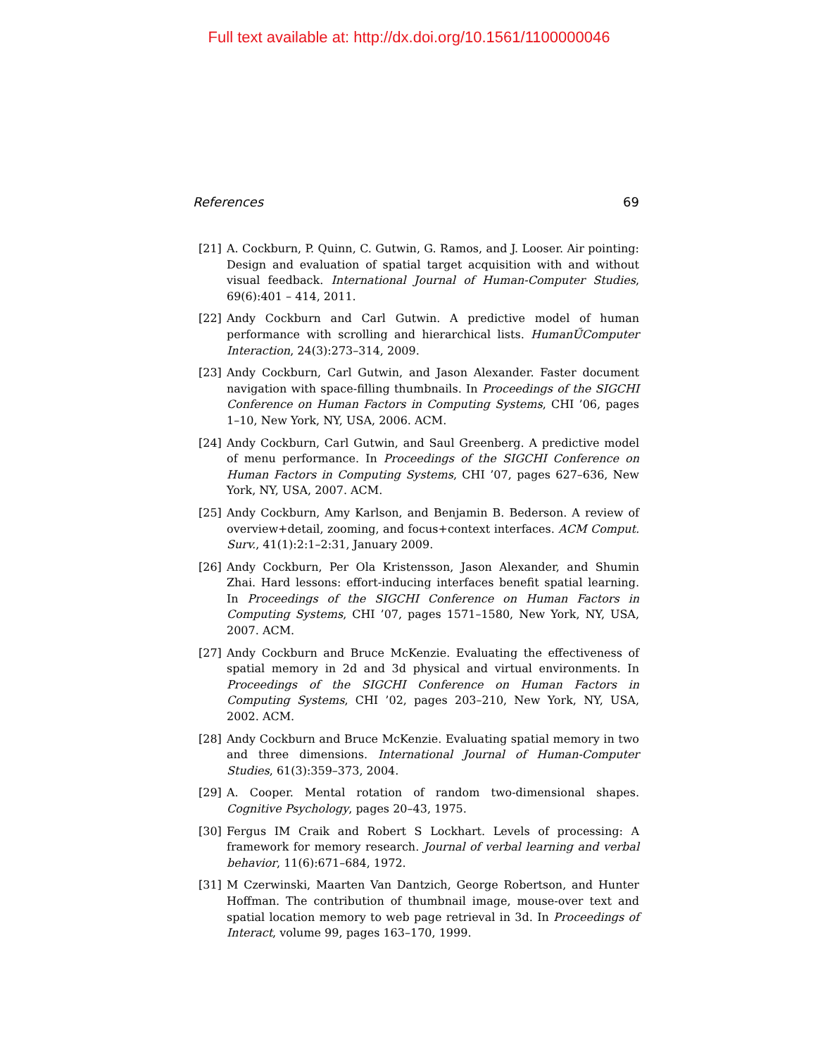Full text available at: http://dx.doi.org/10.1561/1100000046
References 69
[21] A. Cockburn, P. Quinn, C. Gutwin, G. Ramos, and J. Looser. Air pointing: Design and evaluation of spatial target acquisition with and without visual feedback. International Journal of Human-Computer Studies, 69(6):401 – 414, 2011.
[22] Andy Cockburn and Carl Gutwin. A predictive model of human performance with scrolling and hierarchical lists. HumanŰComputer Interaction, 24(3):273–314, 2009.
[23] Andy Cockburn, Carl Gutwin, and Jason Alexander. Faster document navigation with space-filling thumbnails. In Proceedings of the SIGCHI Conference on Human Factors in Computing Systems, CHI ’06, pages 1–10, New York, NY, USA, 2006. ACM.
[24] Andy Cockburn, Carl Gutwin, and Saul Greenberg. A predictive model of menu performance. In Proceedings of the SIGCHI Conference on Human Factors in Computing Systems, CHI ’07, pages 627–636, New York, NY, USA, 2007. ACM.
[25] Andy Cockburn, Amy Karlson, and Benjamin B. Bederson. A review of overview+detail, zooming, and focus+context interfaces. ACM Comput. Surv., 41(1):2:1–2:31, January 2009.
[26] Andy Cockburn, Per Ola Kristensson, Jason Alexander, and Shumin Zhai. Hard lessons: effort-inducing interfaces benefit spatial learning. In Proceedings of the SIGCHI Conference on Human Factors in Computing Systems, CHI ’07, pages 1571–1580, New York, NY, USA, 2007. ACM.
[27] Andy Cockburn and Bruce McKenzie. Evaluating the effectiveness of spatial memory in 2d and 3d physical and virtual environments. In Proceedings of the SIGCHI Conference on Human Factors in Computing Systems, CHI ’02, pages 203–210, New York, NY, USA, 2002. ACM.
[28] Andy Cockburn and Bruce McKenzie. Evaluating spatial memory in two and three dimensions. International Journal of Human-Computer Studies, 61(3):359–373, 2004.
[29] A. Cooper. Mental rotation of random two-dimensional shapes. Cognitive Psychology, pages 20–43, 1975.
[30] Fergus IM Craik and Robert S Lockhart. Levels of processing: A framework for memory research. Journal of verbal learning and verbal behavior, 11(6):671–684, 1972.
[31] M Czerwinski, Maarten Van Dantzich, George Robertson, and Hunter Hoffman. The contribution of thumbnail image, mouse-over text and spatial location memory to web page retrieval in 3d. In Proceedings of Interact, volume 99, pages 163–170, 1999.